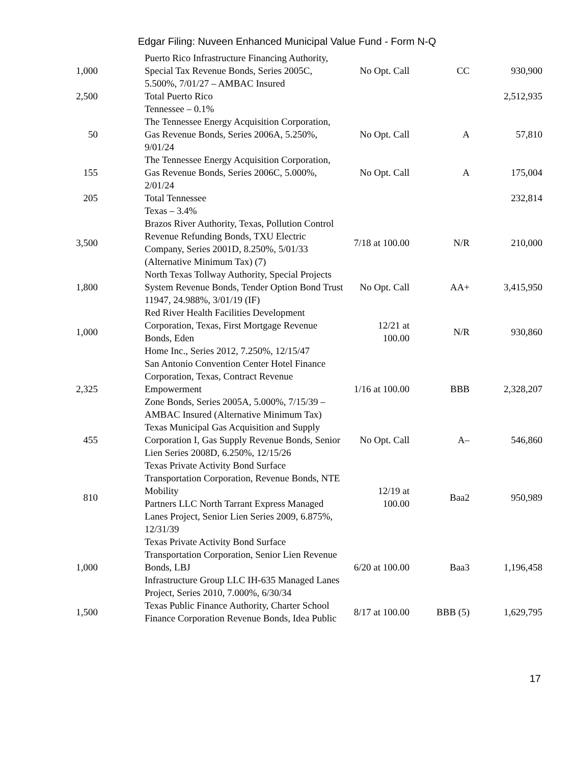Edgar Filing: Nuveen Enhanced Municipal Value Fund - Form N-Q
| 1,000 | | Puerto Rico Infrastructure Financing Authority, Special Tax Revenue Bonds, Series 2005C, 5.500%, 7/01/27 – AMBAC Insured | No Opt. Call | CC | 930,900 |
| 2,500 | | Total Puerto Rico | | | 2,512,935 |
| | | Tennessee – 0.1% | | | |
| 50 | | The Tennessee Energy Acquisition Corporation, Gas Revenue Bonds, Series 2006A, 5.250%, 9/01/24 | No Opt. Call | A | 57,810 |
| 155 | | The Tennessee Energy Acquisition Corporation, Gas Revenue Bonds, Series 2006C, 5.000%, 2/01/24 | No Opt. Call | A | 175,004 |
| 205 | | Total Tennessee | | | 232,814 |
| | | Texas – 3.4% | | | |
| 3,500 | | Brazos River Authority, Texas, Pollution Control Revenue Refunding Bonds, TXU Electric Company, Series 2001D, 8.250%, 5/01/33 (Alternative Minimum Tax) (7) | 7/18 at 100.00 | N/R | 210,000 |
| 1,800 | | North Texas Tollway Authority, Special Projects System Revenue Bonds, Tender Option Bond Trust 11947, 24.988%, 3/01/19 (IF) | No Opt. Call | AA+ | 3,415,950 |
| 1,000 | | Red River Health Facilities Development Corporation, Texas, First Mortgage Revenue Bonds, Eden Home Inc., Series 2012, 7.250%, 12/15/47 | 12/21 at 100.00 | N/R | 930,860 |
| 2,325 | | San Antonio Convention Center Hotel Finance Corporation, Texas, Contract Revenue Empowerment Zone Bonds, Series 2005A, 5.000%, 7/15/39 – AMBAC Insured (Alternative Minimum Tax) | 1/16 at 100.00 | BBB | 2,328,207 |
| 455 | | Texas Municipal Gas Acquisition and Supply Corporation I, Gas Supply Revenue Bonds, Senior Lien Series 2008D, 6.250%, 12/15/26 | No Opt. Call | A– | 546,860 |
| 810 | | Texas Private Activity Bond Surface Transportation Corporation, Revenue Bonds, NTE Mobility Partners LLC North Tarrant Express Managed Lanes Project, Senior Lien Series 2009, 6.875%, 12/31/39 | 12/19 at 100.00 | Baa2 | 950,989 |
| 1,000 | | Texas Private Activity Bond Surface Transportation Corporation, Senior Lien Revenue Bonds, LBJ Infrastructure Group LLC IH-635 Managed Lanes Project, Series 2010, 7.000%, 6/30/34 | 6/20 at 100.00 | Baa3 | 1,196,458 |
| 1,500 | | Texas Public Finance Authority, Charter School Finance Corporation Revenue Bonds, Idea Public | 8/17 at 100.00 | BBB (5) | 1,629,795 |
17